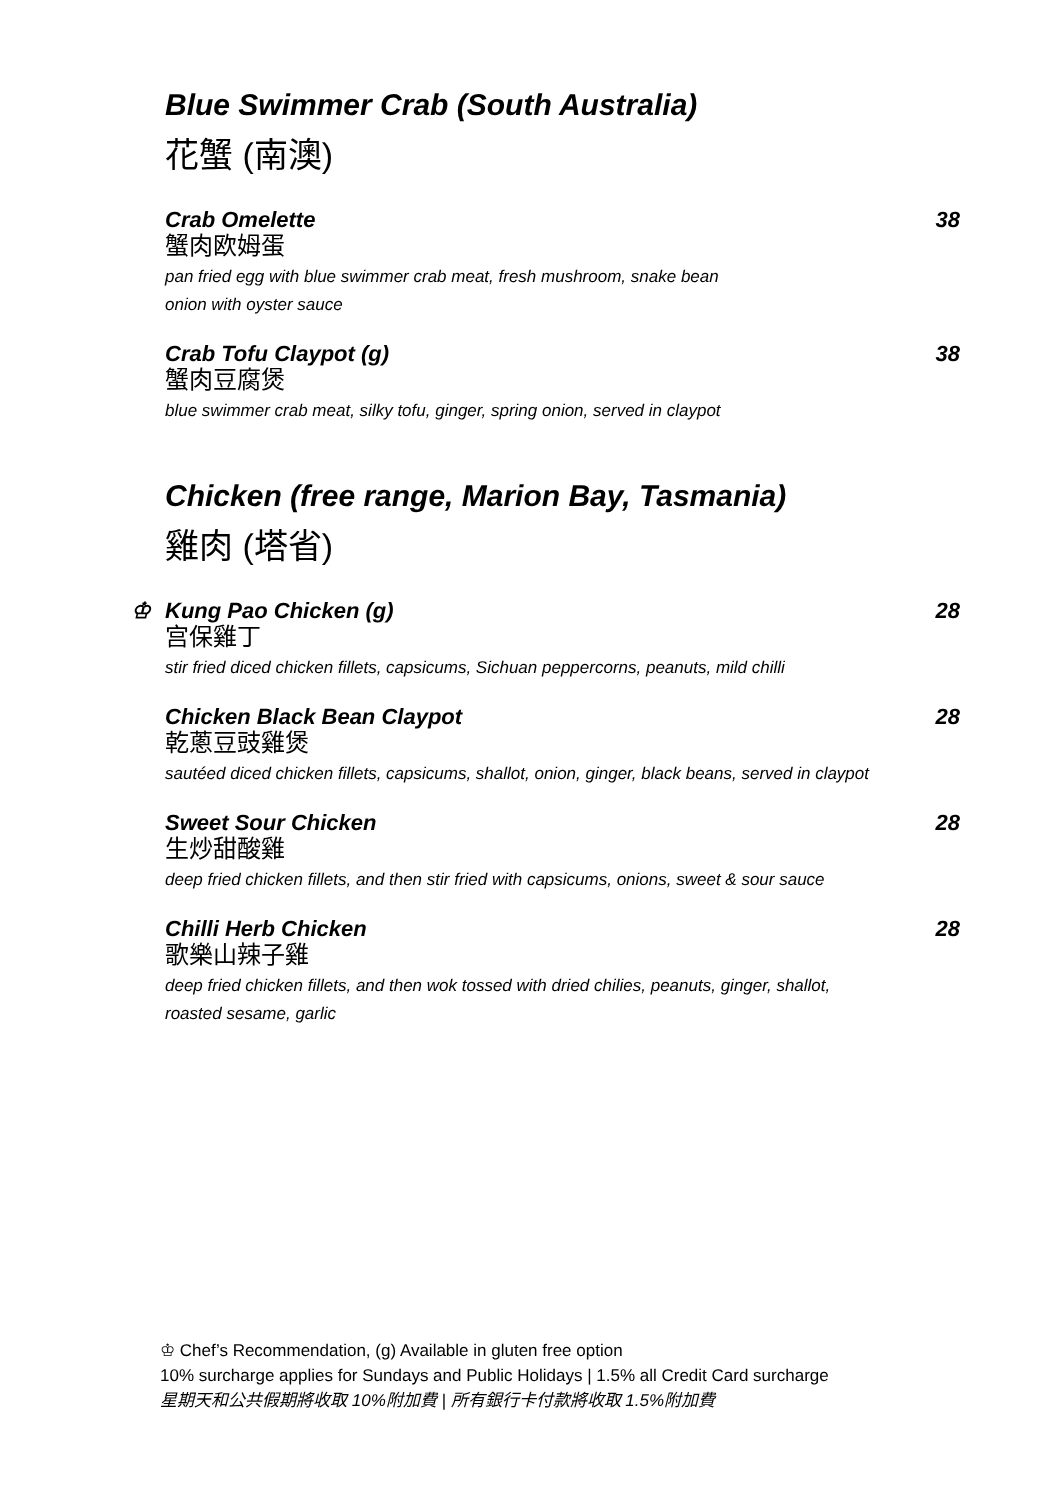Blue Swimmer Crab (South Australia)
花蟹 (南澳)
Crab Omelette 38
蟹肉欧姆蛋
pan fried egg with blue swimmer crab meat, fresh mushroom, snake bean
onion with oyster sauce
Crab Tofu Claypot (g) 38
蟹肉豆腐煲
blue swimmer crab meat, silky tofu, ginger, spring onion, served in claypot
Chicken (free range, Marion Bay, Tasmania)
雞肉 (塔省)
♔ Kung Pao Chicken (g) 28
宫保雞丁
stir fried diced chicken fillets, capsicums, Sichuan peppercorns, peanuts, mild chilli
Chicken Black Bean Claypot 28
乾蔥豆豉雞煲
sautéed diced chicken fillets, capsicums, shallot, onion, ginger, black beans, served in claypot
Sweet Sour Chicken 28
生炒甜酸雞
deep fried chicken fillets, and then stir fried with capsicums, onions, sweet & sour sauce
Chilli Herb Chicken 28
歌樂山辣子雞
deep fried chicken fillets, and then wok tossed with dried chilies, peanuts, ginger, shallot,
roasted sesame, garlic
♔ Chef’s Recommendation, (g) Available in gluten free option
10% surcharge applies for Sundays and Public Holidays | 1.5% all Credit Card surcharge
星期天和公共假期將收取 10%附加費 | 所有銀行卡付款將收取 1.5%附加費